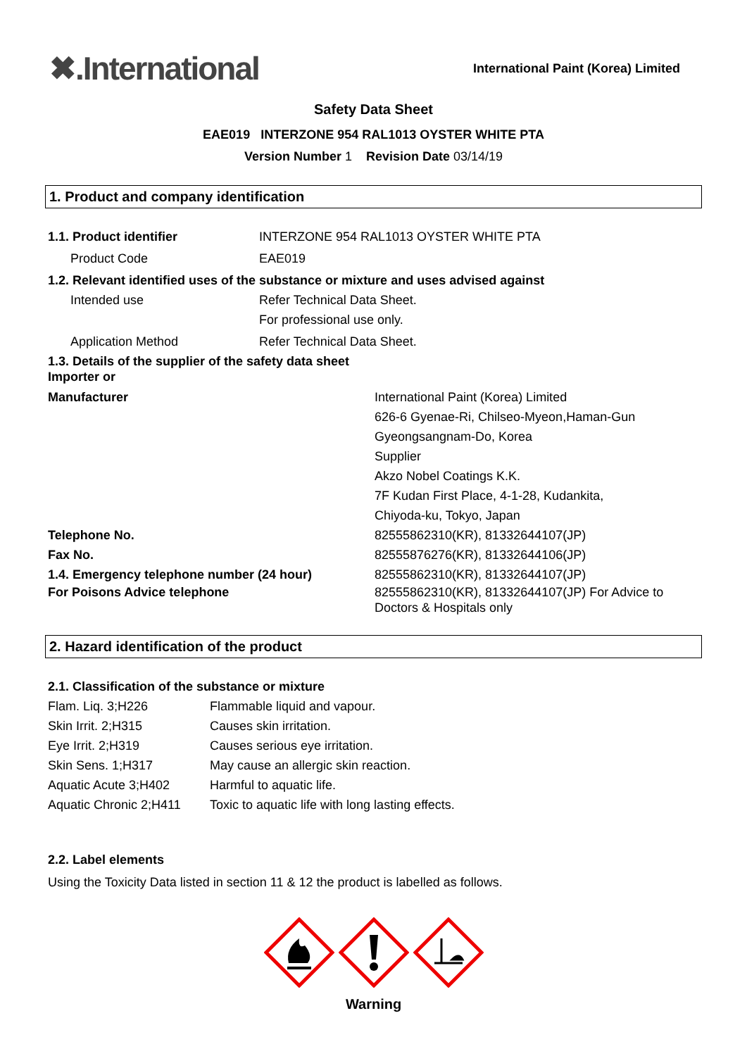✖.International
International Paint (Korea) Limited
Safety Data Sheet
EAE019 INTERZONE 954 RAL1013 OYSTER WHITE PTA
Version Number 1 Revision Date 03/14/19
1. Product and company identification
1.1. Product identifier INTERZONE 954 RAL1013 OYSTER WHITE PTA
Product Code EAE019
1.2. Relevant identified uses of the substance or mixture and uses advised against
Intended use Refer Technical Data Sheet.
For professional use only.
Application Method Refer Technical Data Sheet.
1.3. Details of the supplier of the safety data sheet
Importer or
Manufacturer International Paint (Korea) Limited
626-6 Gyenae-Ri, Chilseo-Myeon,Haman-Gun
Gyeongsangnam-Do, Korea
Supplier
Akzo Nobel Coatings K.K.
7F Kudan First Place, 4-1-28, Kudankita,
Chiyoda-ku, Tokyo, Japan
Telephone No. 82555862310(KR), 81332644107(JP)
Fax No. 82555876276(KR), 81332644106(JP)
1.4. Emergency telephone number (24 hour) 82555862310(KR), 81332644107(JP)
For Poisons Advice telephone 82555862310(KR), 81332644107(JP) For Advice to
Doctors & Hospitals only
2. Hazard identification of the product
2.1. Classification of the substance or mixture
Flam. Liq. 3;H226 Flammable liquid and vapour.
Skin Irrit. 2;H315 Causes skin irritation.
Eye Irrit. 2;H319 Causes serious eye irritation.
Skin Sens. 1;H317 May cause an allergic skin reaction.
Aquatic Acute 3;H402 Harmful to aquatic life.
Aquatic Chronic 2;H411
Toxic to aquatic life with long lasting effects.
2.2. Label elements
Using the Toxicity Data listed in section 11 & 12 the product is labelled as follows.
Warning